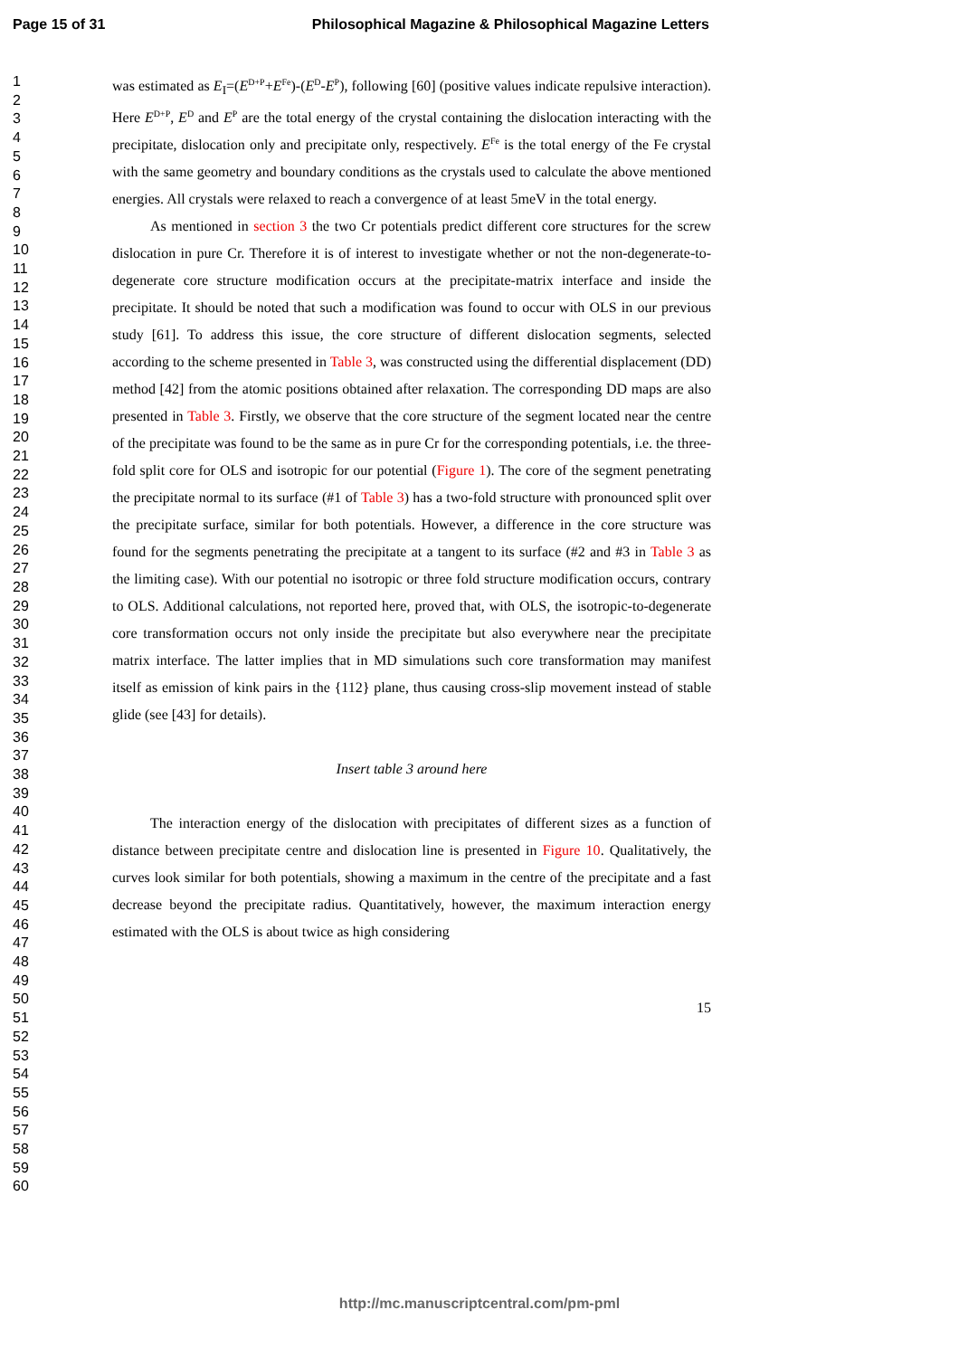Page 15 of 31 Philosophical Magazine & Philosophical Magazine Letters
1
2
3
4
5
6
7
8
9
10
11
12
13
14
15
16
17
18
19
20
21
22
23
24
25
26
27
28
29
30
31
32
33
34
35
36
37
38
39
40
41
42
43
44
45
46
47
48
49
50
51
52
53
54
55
56
57
58
59
60
was estimated as E<sub>I</sub>=(E<sup>D+P</sup>+E<sup>Fe</sup>)-(E<sup>D</sup>-E<sup>P</sup>), following [60] (positive values indicate repulsive interaction). Here E<sup>D+P</sup>, E<sup>D</sup> and E<sup>P</sup> are the total energy of the crystal containing the dislocation interacting with the precipitate, dislocation only and precipitate only, respectively. E<sup>Fe</sup> is the total energy of the Fe crystal with the same geometry and boundary conditions as the crystals used to calculate the above mentioned energies. All crystals were relaxed to reach a convergence of at least 5meV in the total energy.
As mentioned in section 3 the two Cr potentials predict different core structures for the screw dislocation in pure Cr. Therefore it is of interest to investigate whether or not the non-degenerate-to-degenerate core structure modification occurs at the precipitate-matrix interface and inside the precipitate. It should be noted that such a modification was found to occur with OLS in our previous study [61]. To address this issue, the core structure of different dislocation segments, selected according to the scheme presented in Table 3, was constructed using the differential displacement (DD) method [42] from the atomic positions obtained after relaxation. The corresponding DD maps are also presented in Table 3. Firstly, we observe that the core structure of the segment located near the centre of the precipitate was found to be the same as in pure Cr for the corresponding potentials, i.e. the three-fold split core for OLS and isotropic for our potential (Figure 1). The core of the segment penetrating the precipitate normal to its surface (#1 of Table 3) has a two-fold structure with pronounced split over the precipitate surface, similar for both potentials. However, a difference in the core structure was found for the segments penetrating the precipitate at a tangent to its surface (#2 and #3 in Table 3 as the limiting case). With our potential no isotropic or three fold structure modification occurs, contrary to OLS. Additional calculations, not reported here, proved that, with OLS, the isotropic-to-degenerate core transformation occurs not only inside the precipitate but also everywhere near the precipitate matrix interface. The latter implies that in MD simulations such core transformation may manifest itself as emission of kink pairs in the {112} plane, thus causing cross-slip movement instead of stable glide (see [43] for details).
Insert table 3 around here
The interaction energy of the dislocation with precipitates of different sizes as a function of distance between precipitate centre and dislocation line is presented in Figure 10. Qualitatively, the curves look similar for both potentials, showing a maximum in the centre of the precipitate and a fast decrease beyond the precipitate radius. Quantitatively, however, the maximum interaction energy estimated with the OLS is about twice as high considering
15
http://mc.manuscriptcentral.com/pm-pml